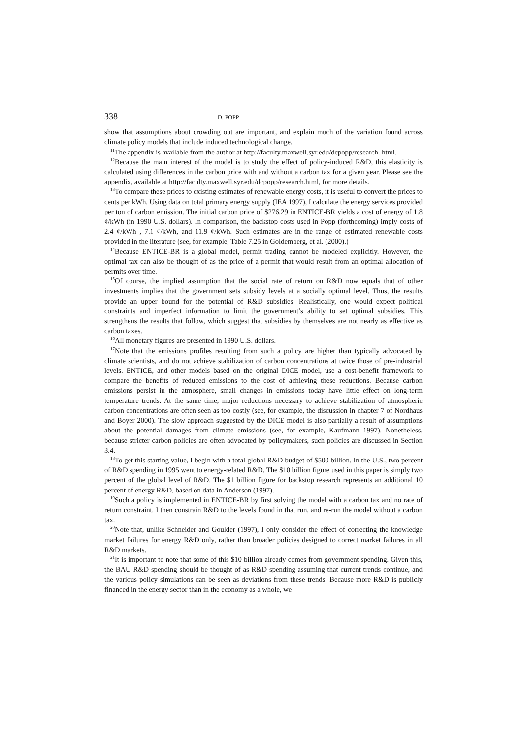338 D. POPP
show that assumptions about crowding out are important, and explain much of the variation found across climate policy models that include induced technological change.
<sup>11</sup> The appendix is available from the author at http://faculty.maxwell.syr.edu/dcpopp/research. html.
<sup>12</sup> Because the main interest of the model is to study the effect of policy-induced R&D, this elasticity is calculated using differences in the carbon price with and without a carbon tax for a given year. Please see the appendix, available at http://faculty.maxwell.syr.edu/dcpopp/research.html, for more details.
<sup>13</sup> To compare these prices to existing estimates of renewable energy costs, it is useful to convert the prices to cents per kWh. Using data on total primary energy supply (IEA 1997), I calculate the energy services provided per ton of carbon emission. The initial carbon price of $276.29 in ENTICE-BR yields a cost of energy of 1.8 ¢/kWh (in 1990 U.S. dollars). In comparison, the backstop costs used in Popp (forthcoming) imply costs of 2.4 ¢/kWh , 7.1 ¢/kWh, and 11.9 ¢/kWh. Such estimates are in the range of estimated renewable costs provided in the literature (see, for example, Table 7.25 in Goldemberg, et al. (2000).)
<sup>14</sup> Because ENTICE-BR is a global model, permit trading cannot be modeled explicitly. However, the optimal tax can also be thought of as the price of a permit that would result from an optimal allocation of permits over time.
<sup>15</sup> Of course, the implied assumption that the social rate of return on R&D now equals that of other investments implies that the government sets subsidy levels at a socially optimal level. Thus, the results provide an upper bound for the potential of R&D subsidies. Realistically, one would expect political constraints and imperfect information to limit the government’s ability to set optimal subsidies. This strengthens the results that follow, which suggest that subsidies by themselves are not nearly as effective as carbon taxes.
<sup>16</sup> All monetary figures are presented in 1990 U.S. dollars.
<sup>17</sup> Note that the emissions profiles resulting from such a policy are higher than typically advocated by climate scientists, and do not achieve stabilization of carbon concentrations at twice those of pre-industrial levels. ENTICE, and other models based on the original DICE model, use a cost-benefit framework to compare the benefits of reduced emissions to the cost of achieving these reductions. Because carbon emissions persist in the atmosphere, small changes in emissions today have little effect on long-term temperature trends. At the same time, major reductions necessary to achieve stabilization of atmospheric carbon concentrations are often seen as too costly (see, for example, the discussion in chapter 7 of Nordhaus and Boyer 2000). The slow approach suggested by the DICE model is also partially a result of assumptions about the potential damages from climate emissions (see, for example, Kaufmann 1997). Nonetheless, because stricter carbon policies are often advocated by policymakers, such policies are discussed in Section 3.4.
<sup>18</sup> To get this starting value, I begin with a total global R&D budget of $500 billion. In the U.S., two percent of R&D spending in 1995 went to energy-related R&D. The $10 billion figure used in this paper is simply two percent of the global level of R&D. The $1 billion figure for backstop research represents an additional 10 percent of energy R&D, based on data in Anderson (1997).
<sup>19</sup> Such a policy is implemented in ENTICE-BR by first solving the model with a carbon tax and no rate of return constraint. I then constrain R&D to the levels found in that run, and re-run the model without a carbon tax.
<sup>20</sup> Note that, unlike Schneider and Goulder (1997), I only consider the effect of correcting the knowledge market failures for energy R&D only, rather than broader policies designed to correct market failures in all R&D markets.
<sup>21</sup> It is important to note that some of this $10 billion already comes from government spending. Given this, the BAU R&D spending should be thought of as R&D spending assuming that current trends continue, and the various policy simulations can be seen as deviations from these trends. Because more R&D is publicly financed in the energy sector than in the economy as a whole, we